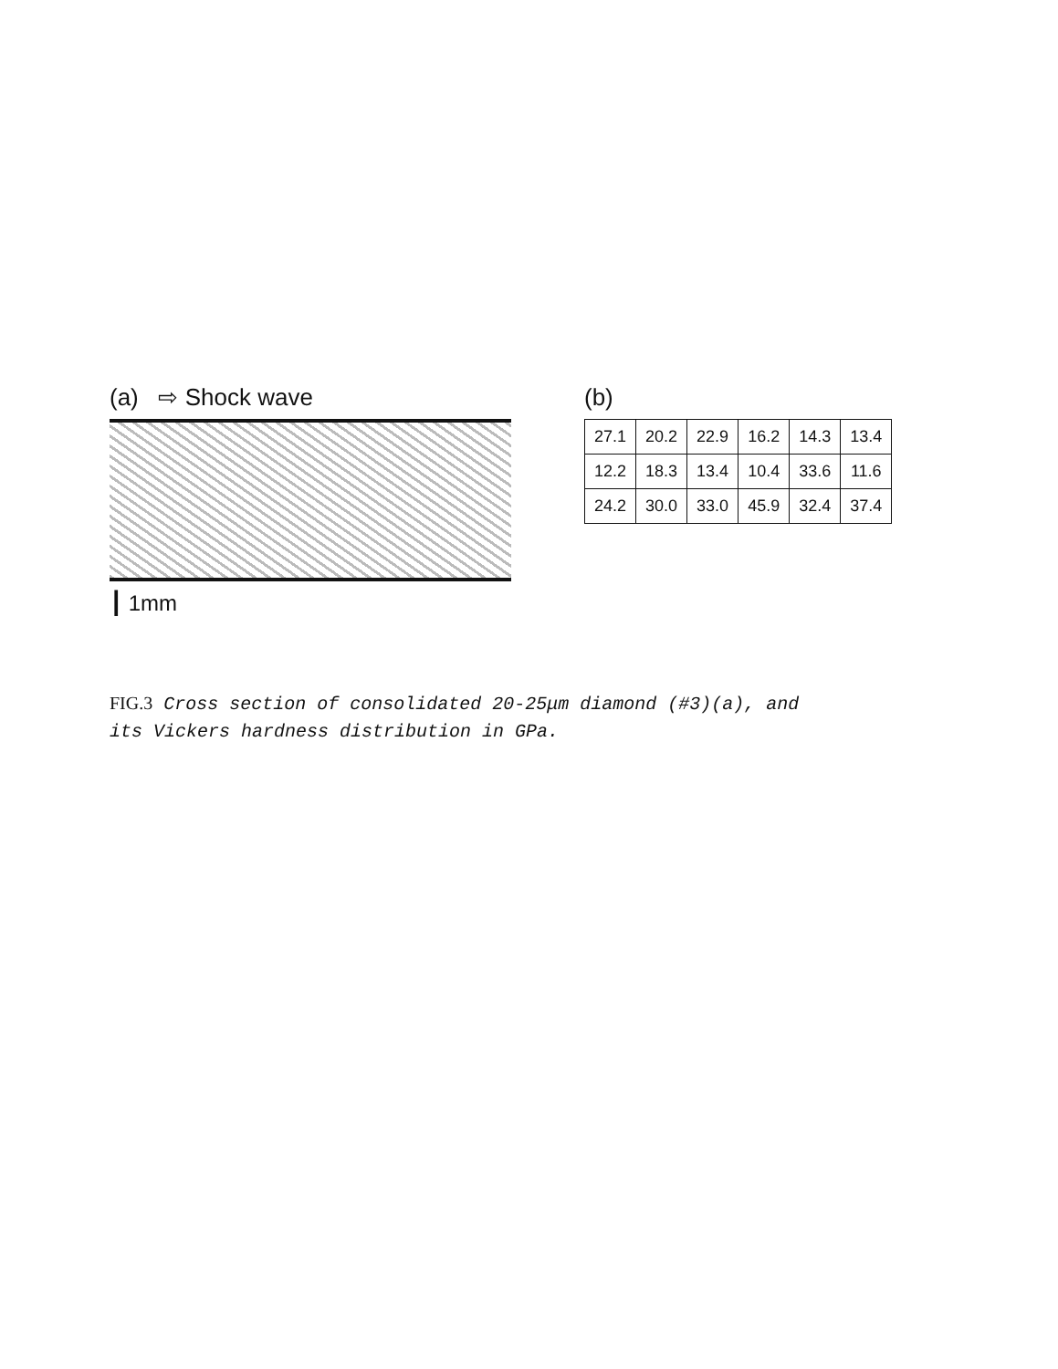(a) ⇨ Shock wave
┃ 1mm
(b)
| 27.1 | 20.2 | 22.9 | 16.2 | 14.3 | 13.4 |
| 12.2 | 18.3 | 13.4 | 10.4 | 33.6 | 11.6 |
| 24.2 | 30.0 | 33.0 | 45.9 | 32.4 | 37.4 |
FIG.3 Cross section of consolidated 20-25μm diamond (#3)(a), and
its Vickers hardness distribution in GPa.